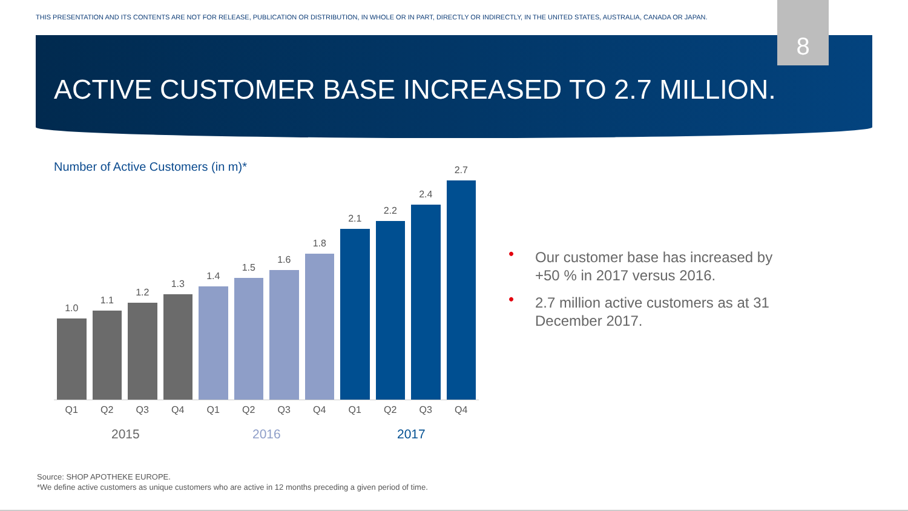THIS PRESENTATION AND ITS CONTENTS ARE NOT FOR RELEASE, PUBLICATION OR DISTRIBUTION, IN WHOLE OR IN PART, DIRECTLY OR INDIRECTLY, IN THE UNITED STATES, AUSTRALIA, CANADA OR JAPAN.
8
ACTIVE CUSTOMER BASE INCREASED TO 2.7 MILLION.
Number of Active Customers (in m)*
1.0
1.1
1.2
1.3
1.4
1.5
1.6
1.8
2.1
2.2
2.4
2.7
Q1 Q2 Q3 Q4 Q1 Q2 Q3 Q4 Q1 Q2 Q3 Q4
2015 2016 2017
• Our customer base has increased by +50 % in 2017 versus 2016.
• 2.7 million active customers as at 31 December 2017.
Source: SHOP APOTHEKE EUROPE.
*We define active customers as unique customers who are active in 12 months preceding a given period of time.